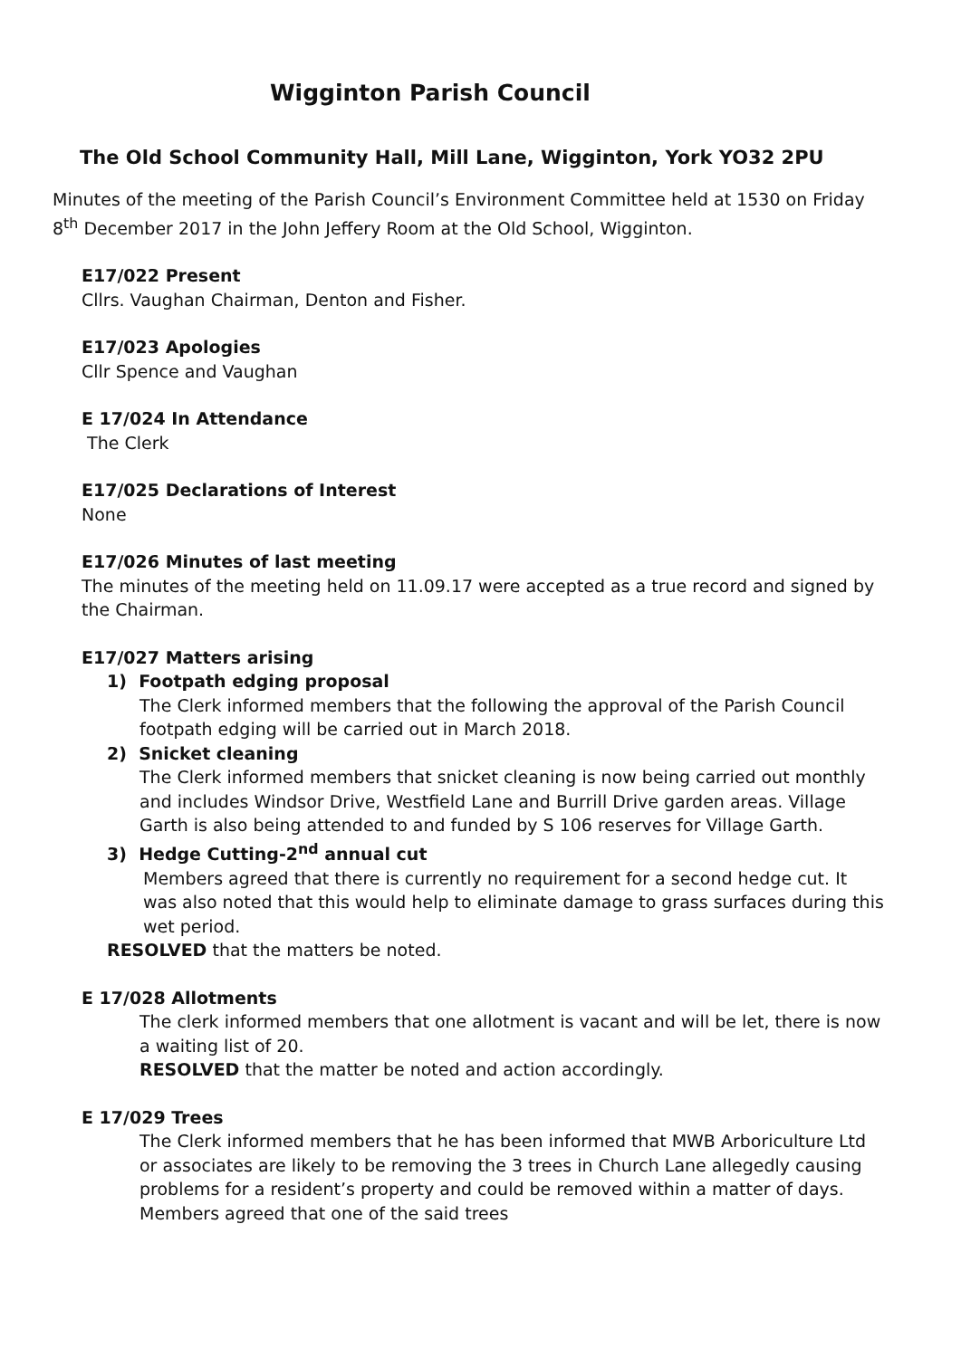Wigginton Parish Council
The Old School Community Hall, Mill Lane, Wigginton, York YO32 2PU
Minutes of the meeting of the Parish Council’s Environment Committee held at 1530 on Friday 8<sup>th</sup> December 2017 in the John Jeffery Room at the Old School, Wigginton.
E17/022 Present
Cllrs. Vaughan Chairman, Denton and Fisher.
E17/023 Apologies
Cllr Spence and Vaughan
E 17/024 In Attendance
The Clerk
E17/025 Declarations of Interest
None
E17/026 Minutes of last meeting
The minutes of the meeting held on 11.09.17 were accepted as a true record and signed by the Chairman.
E17/027 Matters arising
1) Footpath edging proposal
The Clerk informed members that the following the approval of the Parish Council footpath edging will be carried out in March 2018.
2) Snicket cleaning
The Clerk informed members that snicket cleaning is now being carried out monthly and includes Windsor Drive, Westfield Lane and Burrill Drive garden areas. Village Garth is also being attended to and funded by S 106 reserves for Village Garth.
3) Hedge Cutting-2<sup>nd</sup> annual cut
Members agreed that there is currently no requirement for a second hedge cut. It was also noted that this would help to eliminate damage to grass surfaces during this wet period.
RESOLVED that the matters be noted.
E 17/028 Allotments
The clerk informed members that one allotment is vacant and will be let, there is now a waiting list of 20.
RESOLVED that the matter be noted and action accordingly.
E 17/029 Trees
The Clerk informed members that he has been informed that MWB Arboriculture Ltd or associates are likely to be removing the 3 trees in Church Lane allegedly causing problems for a resident’s property and could be removed within a matter of days. Members agreed that one of the said trees